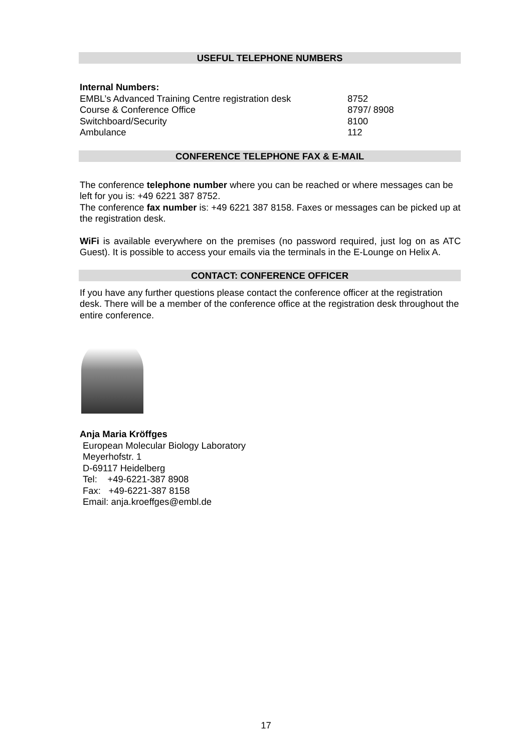USEFUL TELEPHONE NUMBERS
Internal Numbers:
| EMBL’s Advanced Training Centre registration desk | 8752 |
| Course & Conference Office | 8797/ 8908 |
| Switchboard/Security | 8100 |
| Ambulance | 112 |
CONFERENCE TELEPHONE FAX & E-MAIL
The conference telephone number where you can be reached or where messages can be left for you is: +49 6221 387 8752.
The conference fax number is: +49 6221 387 8158. Faxes or messages can be picked up at the registration desk.
WiFi is available everywhere on the premises (no password required, just log on as ATC Guest). It is possible to access your emails via the terminals in the E-Lounge on Helix A.
CONTACT: CONFERENCE OFFICER
If you have any further questions please contact the conference officer at the registration desk. There will be a member of the conference office at the registration desk throughout the entire conference.
Anja Maria Kröffges
European Molecular Biology Laboratory
Meyerhofstr. 1
D-69117 Heidelberg
Tel: +49-6221-387 8908
Fax: +49-6221-387 8158
Email: anja.kroeffges@embl.de
17